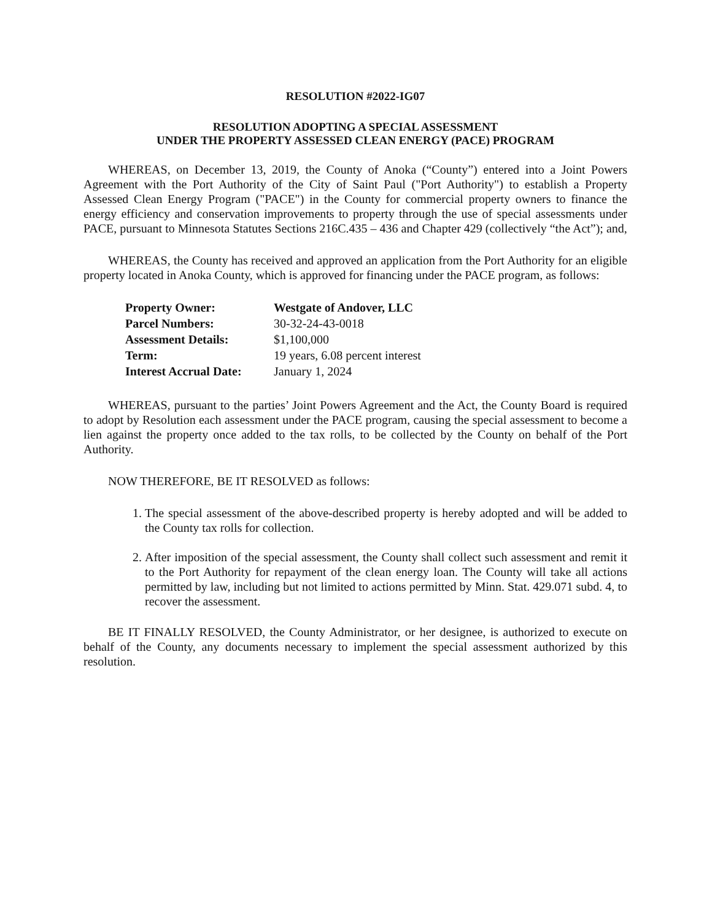RESOLUTION #2022-IG07
RESOLUTION ADOPTING A SPECIAL ASSESSMENT
UNDER THE PROPERTY ASSESSED CLEAN ENERGY (PACE) PROGRAM
WHEREAS, on December 13, 2019, the County of Anoka (“County”) entered into a Joint Powers Agreement with the Port Authority of the City of Saint Paul ("Port Authority") to establish a Property Assessed Clean Energy Program ("PACE") in the County for commercial property owners to finance the energy efficiency and conservation improvements to property through the use of special assessments under PACE, pursuant to Minnesota Statutes Sections 216C.435 – 436 and Chapter 429 (collectively “the Act”); and,
WHEREAS, the County has received and approved an application from the Port Authority for an eligible property located in Anoka County, which is approved for financing under the PACE program, as follows:
| Property Owner: | Westgate of Andover, LLC |
| Parcel Numbers: | 30-32-24-43-0018 |
| Assessment Details: | $1,100,000 |
| Term: | 19 years, 6.08 percent interest |
| Interest Accrual Date: | January 1, 2024 |
WHEREAS, pursuant to the parties’ Joint Powers Agreement and the Act, the County Board is required to adopt by Resolution each assessment under the PACE program, causing the special assessment to become a lien against the property once added to the tax rolls, to be collected by the County on behalf of the Port Authority.
NOW THEREFORE, BE IT RESOLVED as follows:
1. The special assessment of the above-described property is hereby adopted and will be added to the County tax rolls for collection.
2. After imposition of the special assessment, the County shall collect such assessment and remit it to the Port Authority for repayment of the clean energy loan. The County will take all actions permitted by law, including but not limited to actions permitted by Minn. Stat. 429.071 subd. 4, to recover the assessment.
BE IT FINALLY RESOLVED, the County Administrator, or her designee, is authorized to execute on behalf of the County, any documents necessary to implement the special assessment authorized by this resolution.